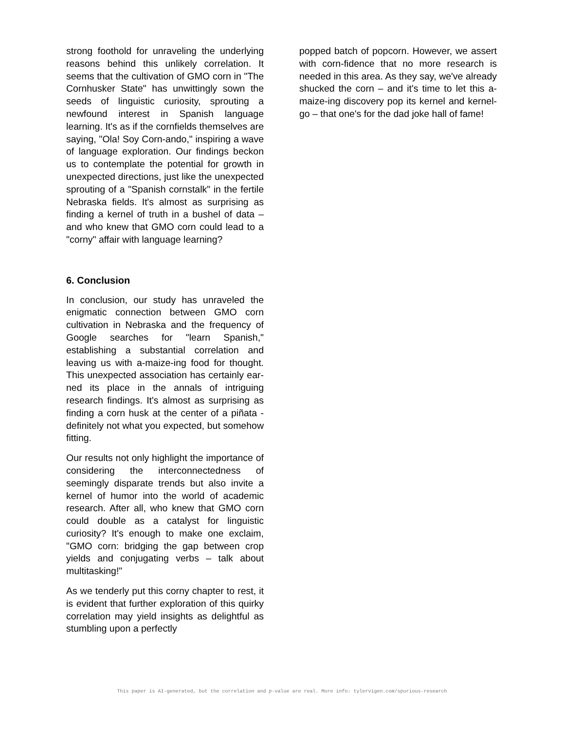strong foothold for unraveling the underlying reasons behind this unlikely correlation. It seems that the cultivation of GMO corn in "The Cornhusker State" has unwittingly sown the seeds of linguistic curiosity, sprouting a newfound interest in Spanish language learning. It's as if the cornfields themselves are saying, "Ola! Soy Corn-ando," inspiring a wave of language exploration. Our findings beckon us to contemplate the potential for growth in unexpected directions, just like the unexpected sprouting of a "Spanish cornstalk" in the fertile Nebraska fields. It's almost as surprising as finding a kernel of truth in a bushel of data – and who knew that GMO corn could lead to a "corny" affair with language learning?
6. Conclusion
In conclusion, our study has unraveled the enigmatic connection between GMO corn cultivation in Nebraska and the frequency of Google searches for "learn Spanish," establishing a substantial correlation and leaving us with a-maize-ing food for thought. This unexpected association has certainly ear-ned its place in the annals of intriguing research findings. It's almost as surprising as finding a corn husk at the center of a piñata - definitely not what you expected, but somehow fitting.
Our results not only highlight the importance of considering the interconnectedness of seemingly disparate trends but also invite a kernel of humor into the world of academic research. After all, who knew that GMO corn could double as a catalyst for linguistic curiosity? It's enough to make one exclaim, "GMO corn: bridging the gap between crop yields and conjugating verbs – talk about multitasking!"
As we tenderly put this corny chapter to rest, it is evident that further exploration of this quirky correlation may yield insights as delightful as stumbling upon a perfectly
popped batch of popcorn. However, we assert with corn-fidence that no more research is needed in this area. As they say, we've already shucked the corn – and it's time to let this a-maize-ing discovery pop its kernel and kernel-go – that one's for the dad joke hall of fame!
This paper is AI-generated, but the correlation and p-value are real. More info: tylervigen.com/spurious-research